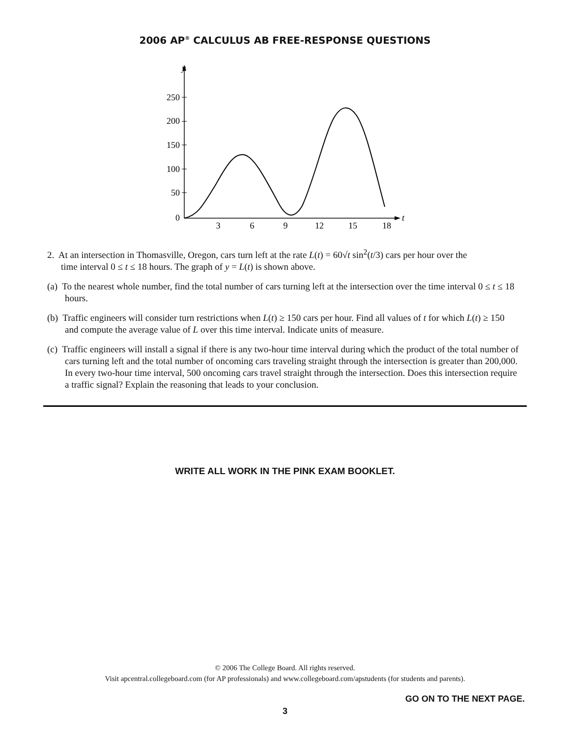2006 AP<sup>®</sup> CALCULUS AB FREE-RESPONSE QUESTIONS
y
t
250
200
150
100
50
0
3
6
9
12
15
18
2. At an intersection in Thomasville, Oregon, cars turn left at the rate L(t) = 60√t sin<sup>2</sup>(t/3) cars per hour over the
time interval 0 ≤ t ≤ 18 hours. The graph of y = L(t) is shown above.
(a) To the nearest whole number, find the total number of cars turning left at the intersection over the time interval 0 ≤ t ≤ 18 hours.
(b) Traffic engineers will consider turn restrictions when L(t) ≥ 150 cars per hour. Find all values of t for which L(t) ≥ 150 and compute the average value of L over this time interval. Indicate units of measure.
(c) Traffic engineers will install a signal if there is any two-hour time interval during which the product of the total number of cars turning left and the total number of oncoming cars traveling straight through the intersection is greater than 200,000. In every two-hour time interval, 500 oncoming cars travel straight through the intersection. Does this intersection require a traffic signal? Explain the reasoning that leads to your conclusion.
WRITE ALL WORK IN THE PINK EXAM BOOKLET.
© 2006 The College Board. All rights reserved.
Visit apcentral.collegeboard.com (for AP professionals) and www.collegeboard.com/apstudents (for students and parents).
GO ON TO THE NEXT PAGE.
3